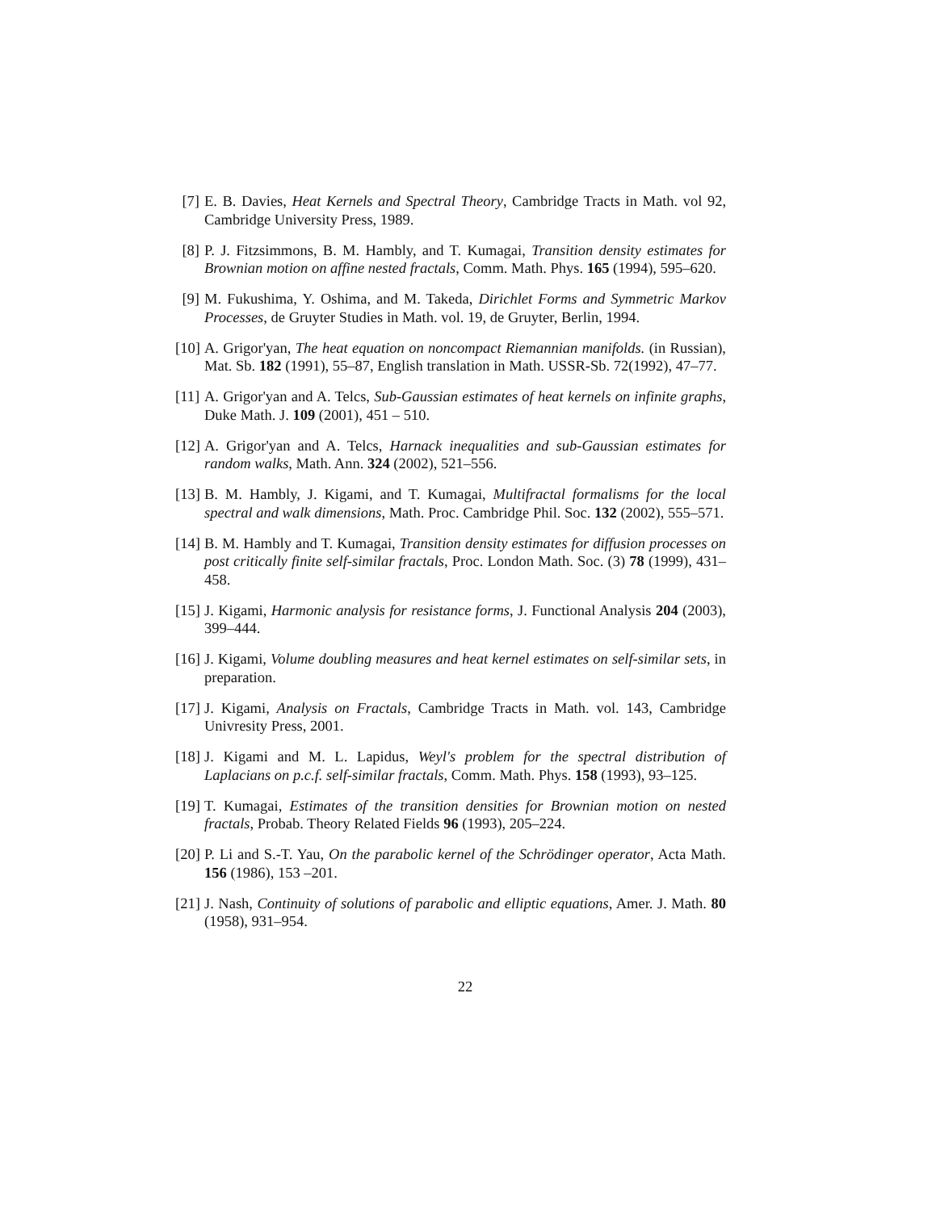[7] E. B. Davies, Heat Kernels and Spectral Theory, Cambridge Tracts in Math. vol 92, Cambridge University Press, 1989.
[8] P. J. Fitzsimmons, B. M. Hambly, and T. Kumagai, Transition density estimates for Brownian motion on affine nested fractals, Comm. Math. Phys. 165 (1994), 595–620.
[9] M. Fukushima, Y. Oshima, and M. Takeda, Dirichlet Forms and Symmetric Markov Processes, de Gruyter Studies in Math. vol. 19, de Gruyter, Berlin, 1994.
[10] A. Grigor'yan, The heat equation on noncompact Riemannian manifolds. (in Russian), Mat. Sb. 182 (1991), 55–87, English translation in Math. USSR-Sb. 72(1992), 47–77.
[11] A. Grigor'yan and A. Telcs, Sub-Gaussian estimates of heat kernels on infinite graphs, Duke Math. J. 109 (2001), 451 – 510.
[12] A. Grigor'yan and A. Telcs, Harnack inequalities and sub-Gaussian estimates for random walks, Math. Ann. 324 (2002), 521–556.
[13] B. M. Hambly, J. Kigami, and T. Kumagai, Multifractal formalisms for the local spectral and walk dimensions, Math. Proc. Cambridge Phil. Soc. 132 (2002), 555–571.
[14] B. M. Hambly and T. Kumagai, Transition density estimates for diffusion processes on post critically finite self-similar fractals, Proc. London Math. Soc. (3) 78 (1999), 431–458.
[15] J. Kigami, Harmonic analysis for resistance forms, J. Functional Analysis 204 (2003), 399–444.
[16] J. Kigami, Volume doubling measures and heat kernel estimates on self-similar sets, in preparation.
[17] J. Kigami, Analysis on Fractals, Cambridge Tracts in Math. vol. 143, Cambridge Univresity Press, 2001.
[18] J. Kigami and M. L. Lapidus, Weyl's problem for the spectral distribution of Laplacians on p.c.f. self-similar fractals, Comm. Math. Phys. 158 (1993), 93–125.
[19] T. Kumagai, Estimates of the transition densities for Brownian motion on nested fractals, Probab. Theory Related Fields 96 (1993), 205–224.
[20] P. Li and S.-T. Yau, On the parabolic kernel of the Schrödinger operator, Acta Math. 156 (1986), 153 –201.
[21] J. Nash, Continuity of solutions of parabolic and elliptic equations, Amer. J. Math. 80 (1958), 931–954.
22